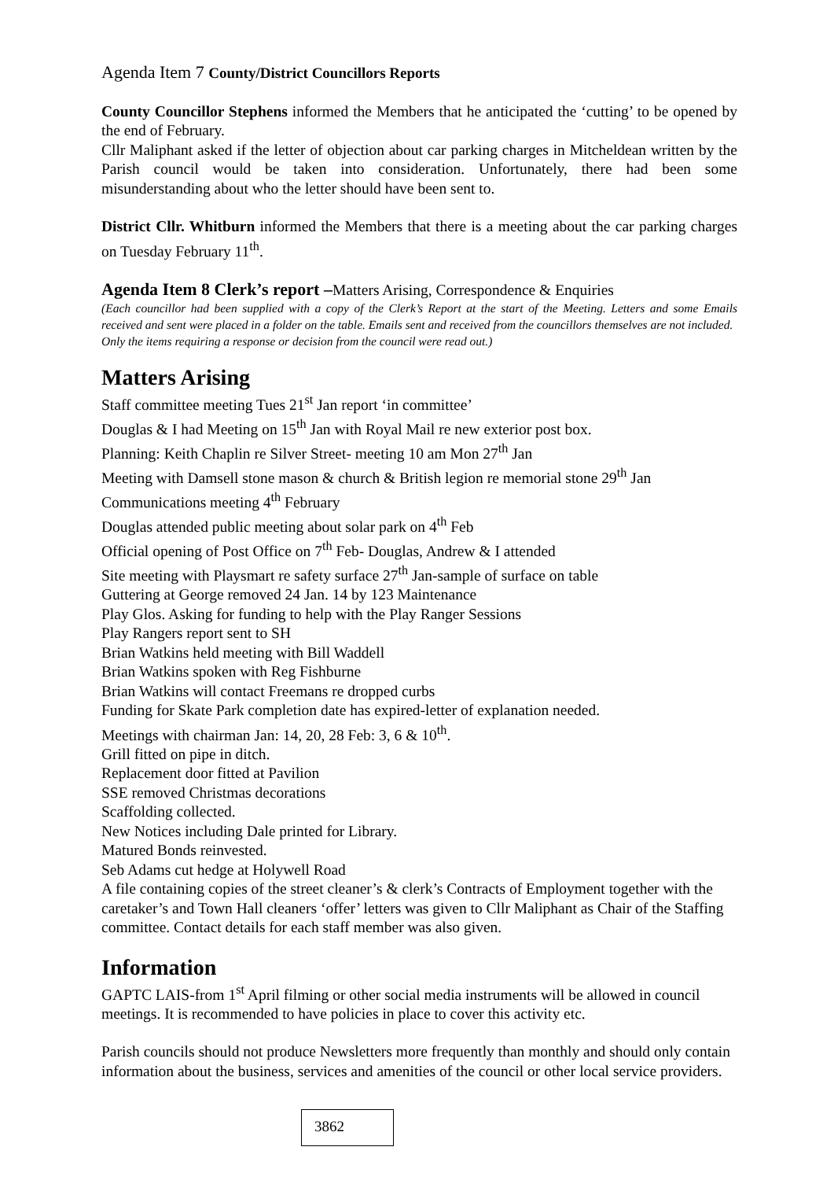Agenda Item 7 County/District Councillors Reports
County Councillor Stephens informed the Members that he anticipated the ‘cutting’ to be opened by the end of February.
Cllr Maliphant asked if the letter of objection about car parking charges in Mitcheldean written by the Parish council would be taken into consideration. Unfortunately, there had been some misunderstanding about who the letter should have been sent to.
District Cllr. Whitburn informed the Members that there is a meeting about the car parking charges on Tuesday February 11<sup>th</sup>.
Agenda Item 8 Clerk’s report –Matters Arising, Correspondence & Enquiries
(Each councillor had been supplied with a copy of the Clerk’s Report at the start of the Meeting. Letters and some Emails received and sent were placed in a folder on the table. Emails sent and received from the councillors themselves are not included.
Only the items requiring a response or decision from the council were read out.)
Matters Arising
Staff committee meeting Tues 21<sup>st</sup> Jan report ‘in committee’
Douglas & I had Meeting on 15<sup>th</sup> Jan with Royal Mail re new exterior post box.
Planning: Keith Chaplin re Silver Street- meeting 10 am Mon 27<sup>th</sup> Jan
Meeting with Damsell stone mason & church & British legion re memorial stone 29<sup>th</sup> Jan
Communications meeting 4<sup>th</sup> February
Douglas attended public meeting about solar park on 4<sup>th</sup> Feb
Official opening of Post Office on 7<sup>th</sup> Feb- Douglas, Andrew & I attended
Site meeting with Playsmart re safety surface 27<sup>th</sup> Jan-sample of surface on table
Guttering at George removed 24 Jan. 14 by 123 Maintenance
Play Glos. Asking for funding to help with the Play Ranger Sessions
Play Rangers report sent to SH
Brian Watkins held meeting with Bill Waddell
Brian Watkins spoken with Reg Fishburne
Brian Watkins will contact Freemans re dropped curbs
Funding for Skate Park completion date has expired-letter of explanation needed.
Meetings with chairman Jan: 14, 20, 28 Feb: 3, 6 & 10<sup>th</sup>.
Grill fitted on pipe in ditch.
Replacement door fitted at Pavilion
SSE removed Christmas decorations
Scaffolding collected.
New Notices including Dale printed for Library.
Matured Bonds reinvested.
Seb Adams cut hedge at Holywell Road
A file containing copies of the street cleaner’s & clerk’s Contracts of Employment together with the caretaker’s and Town Hall cleaners ‘offer’ letters was given to Cllr Maliphant as Chair of the Staffing committee. Contact details for each staff member was also given.
Information
GAPTC LAIS-from 1<sup>st</sup> April filming or other social media instruments will be allowed in council meetings. It is recommended to have policies in place to cover this activity etc.
Parish councils should not produce Newsletters more frequently than monthly and should only contain information about the business, services and amenities of the council or other local service providers.
3862